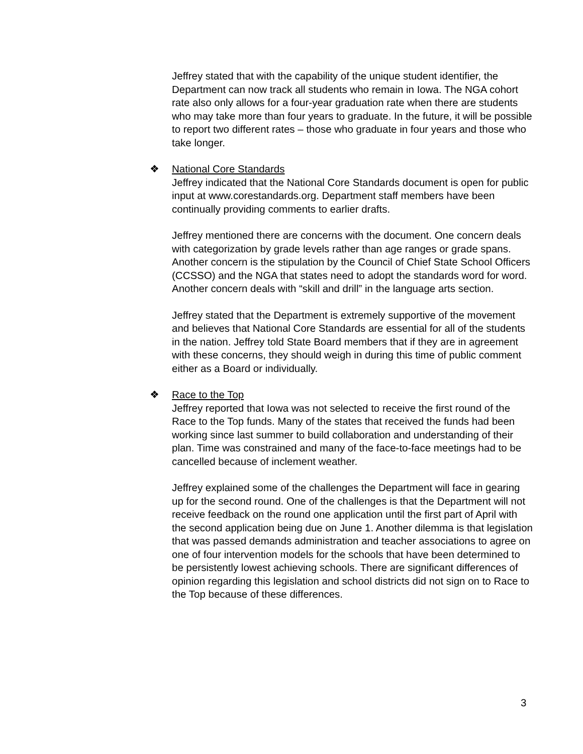Jeffrey stated that with the capability of the unique student identifier, the Department can now track all students who remain in Iowa. The NGA cohort rate also only allows for a four-year graduation rate when there are students who may take more than four years to graduate. In the future, it will be possible to report two different rates – those who graduate in four years and those who take longer.
❖ National Core Standards
Jeffrey indicated that the National Core Standards document is open for public input at www.corestandards.org. Department staff members have been continually providing comments to earlier drafts.
Jeffrey mentioned there are concerns with the document. One concern deals with categorization by grade levels rather than age ranges or grade spans. Another concern is the stipulation by the Council of Chief State School Officers (CCSSO) and the NGA that states need to adopt the standards word for word. Another concern deals with “skill and drill” in the language arts section.
Jeffrey stated that the Department is extremely supportive of the movement and believes that National Core Standards are essential for all of the students in the nation. Jeffrey told State Board members that if they are in agreement with these concerns, they should weigh in during this time of public comment either as a Board or individually.
❖ Race to the Top
Jeffrey reported that Iowa was not selected to receive the first round of the Race to the Top funds. Many of the states that received the funds had been working since last summer to build collaboration and understanding of their plan. Time was constrained and many of the face-to-face meetings had to be cancelled because of inclement weather.
Jeffrey explained some of the challenges the Department will face in gearing up for the second round. One of the challenges is that the Department will not receive feedback on the round one application until the first part of April with the second application being due on June 1. Another dilemma is that legislation that was passed demands administration and teacher associations to agree on one of four intervention models for the schools that have been determined to be persistently lowest achieving schools. There are significant differences of opinion regarding this legislation and school districts did not sign on to Race to the Top because of these differences.
3